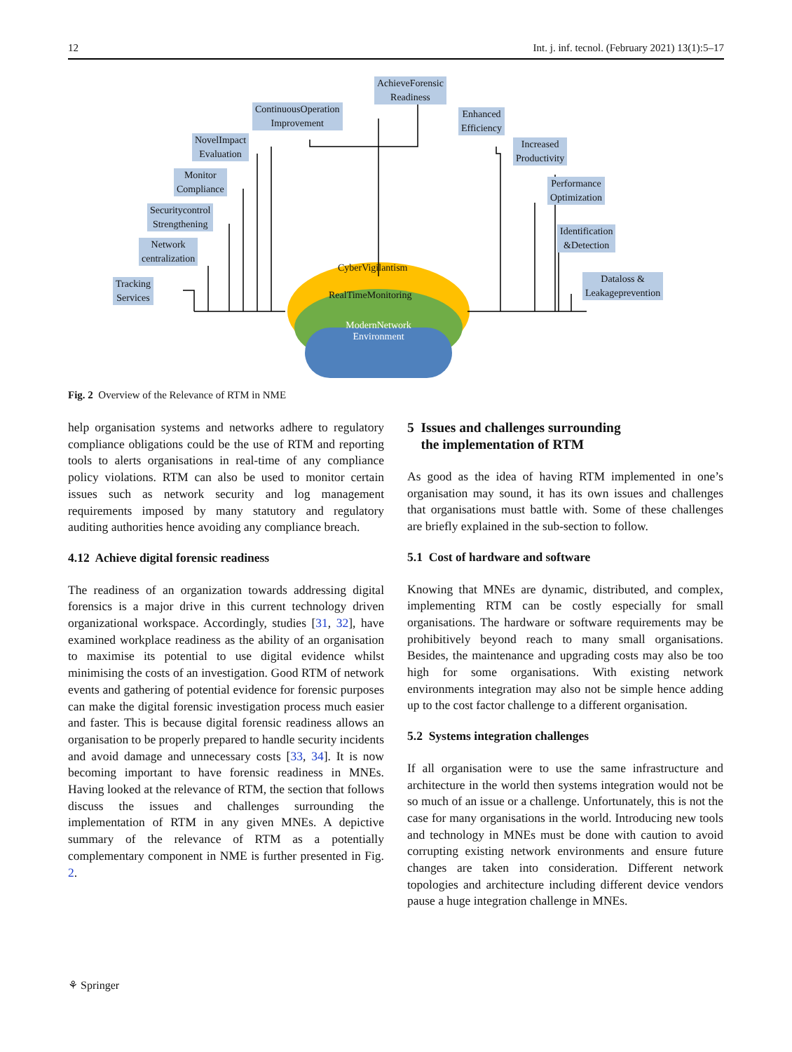12 Int. j. inf. tecnol. (February 2021) 13(1):5–17
AchieveForensic
Readiness
ContinuousOperation
Improvement
Enhanced
Efficiency
NovelImpact
Evaluation
Increased
Productivity
Monitor
Compliance
Performance
Optimization
Securitycontrol
Strengthening
Network
centralization
Identification
&Detection
Tracking
Services
Dataloss &
Leakageprevention
CyberVigilantism
RealTimeMonitoring
ModernNetwork
Environment
Fig. 2 Overview of the Relevance of RTM in NME
help organisation systems and networks adhere to regulatory compliance obligations could be the use of RTM and reporting tools to alerts organisations in real-time of any compliance policy violations. RTM can also be used to monitor certain issues such as network security and log management requirements imposed by many statutory and regulatory auditing authorities hence avoiding any compliance breach.
4.12 Achieve digital forensic readiness
The readiness of an organization towards addressing digital forensics is a major drive in this current technology driven organizational workspace. Accordingly, studies [31, 32], have examined workplace readiness as the ability of an organisation to maximise its potential to use digital evidence whilst minimising the costs of an investigation. Good RTM of network events and gathering of potential evidence for forensic purposes can make the digital forensic investigation process much easier and faster. This is because digital forensic readiness allows an organisation to be properly prepared to handle security incidents and avoid damage and unnecessary costs [33, 34]. It is now becoming important to have forensic readiness in MNEs. Having looked at the relevance of RTM, the section that follows discuss the issues and challenges surrounding the implementation of RTM in any given MNEs. A depictive summary of the relevance of RTM as a potentially complementary component in NME is further presented in Fig. 2.
5 Issues and challenges surrounding
the implementation of RTM
As good as the idea of having RTM implemented in one’s organisation may sound, it has its own issues and challenges that organisations must battle with. Some of these challenges are briefly explained in the sub-section to follow.
5.1 Cost of hardware and software
Knowing that MNEs are dynamic, distributed, and complex, implementing RTM can be costly especially for small organisations. The hardware or software requirements may be prohibitively beyond reach to many small organisations. Besides, the maintenance and upgrading costs may also be too high for some organisations. With existing network environments integration may also not be simple hence adding up to the cost factor challenge to a different organisation.
5.2 Systems integration challenges
If all organisation were to use the same infrastructure and architecture in the world then systems integration would not be so much of an issue or a challenge. Unfortunately, this is not the case for many organisations in the world. Introducing new tools and technology in MNEs must be done with caution to avoid corrupting existing network environments and ensure future changes are taken into consideration. Different network topologies and architecture including different device vendors pause a huge integration challenge in MNEs.
⚘ Springer